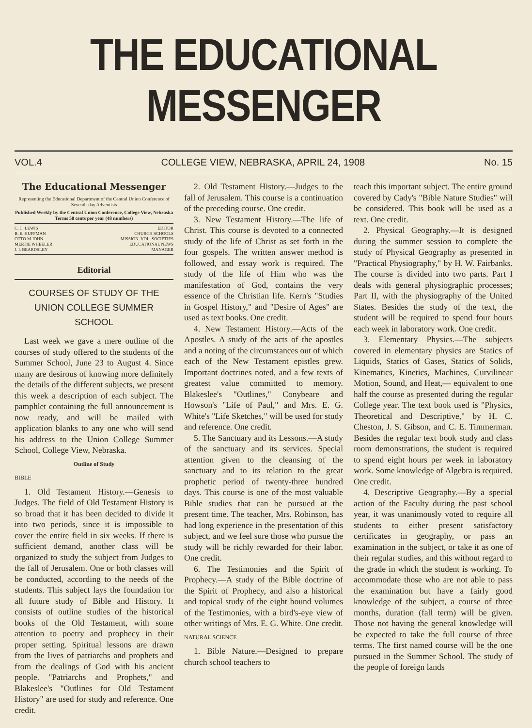THE EDUCATIONAL MESSENGER
VOL.4 COLLEGE VIEW, NEBRASKA, APRIL 24, 1908 No. 15
The Educational Messenger
Representing the Educational Department of the Central Union Conference of Seventh-day Adventists
Published Weekly by the Central Union Conference, College View, Nebraska
Terms 50 cents per year (48 numbers)
C. C. LEWIS EDITOR
B. E. HUFFMAN CHURCH SCHOOLS
OTTO M JOHN MISSION. VOL. SOCIETIES
MERTIE WHEELER EDUCATIONAL NEWS
J. I. BEARDSLEY MANAGER
Editorial
COURSES OF STUDY OF THE UNION COLLEGE SUMMER SCHOOL
Last week we gave a mere outline of the courses of study offered to the students of the Summer School, June 23 to August 4. Since many are desirous of knowing more definitely the details of the different subjects, we present this week a description of each subject. The pamphlet containing the full announcement is now ready, and will be mailed with application blanks to any one who will send his address to the Union College Summer School, College View, Nebraska.
Outline of Study
BIBLE
1. Old Testament History.—Genesis to Judges. The field of Old Testament History is so broad that it has been decided to divide it into two periods, since it is impossible to cover the entire field in six weeks. If there is sufficient demand, another class will be organized to study the subject from Judges to the fall of Jerusalem. One or both classes will be conducted, according to the needs of the students. This subject lays the foundation for all future study of Bible and History. It consists of outline studies of the historical books of the Old Testament, with some attention to poetry and prophecy in their proper setting. Spiritual lessons are drawn from the lives of patriarchs and prophets and from the dealings of God with his ancient people. "Patriarchs and Prophets," and Blakeslee's "Outlines for Old Testament History" are used for study and reference. One credit.
2. Old Testament History.—Judges to the fall of Jerusalem. This course is a continuation of the preceding course. One credit.
3. New Testament History.—The life of Christ. This course is devoted to a connected study of the life of Christ as set forth in the four gospels. The written answer method is followed, and essay work is required. The study of the life of Him who was the manifestation of God, contains the very essence of the Christian life. Kern's "Studies in Gospel History," and "Desire of Ages" are used as text books. One credit.
4. New Testament History.—Acts of the Apostles. A study of the acts of the apostles and a noting of the circumstances out of which each of the New Testament epistles grew. Important doctrines noted, and a few texts of greatest value committed to memory. Blakeslee's "Outlines," Conybeare and Howson's "Life of Paul," and Mrs. E. G. White's "Life Sketches," will be used for study and reference. One credit.
5. The Sanctuary and its Lessons.—A study of the sanctuary and its services. Special attention given to the cleansing of the sanctuary and to its relation to the great prophetic period of twenty-three hundred days. This course is one of the most valuable Bible studies that can be pursued at the present time. The teacher, Mrs. Robinson, has had long experience in the presentation of this subject, and we feel sure those who pursue the study will be richly rewarded for their labor. One credit.
6. The Testimonies and the Spirit of Prophecy.—A study of the Bible doctrine of the Spirit of Prophecy, and also a historical and topical study of the eight bound volumes of the Testimonies, with a bird's-eye view of other writings of Mrs. E. G. White. One credit.
NATURAL SCIENCE
1. Bible Nature.—Designed to prepare church school teachers to
teach this important subject. The entire ground covered by Cady's "Bible Nature Studies" will be considered. This book will be used as a text. One credit.
2. Physical Geography.—It is designed during the summer session to complete the study of Physical Geography as presented in "Practical Physiography," by H. W. Fairbanks. The course is divided into two parts. Part I deals with general physiographic processes; Part II, with the physiography of the United States. Besides the study of the text, the student will be required to spend four hours each week in laboratory work. One credit.
3. Elementary Physics.—The subjects covered in elementary physics are Statics of Liquids, Statics of Gases, Statics of Solids, Kinematics, Kinetics, Machines, Curvilinear Motion, Sound, and Heat,— equivalent to one half the course as presented during the regular College year. The text book used is "Physics, Theoretical and Descriptive," by H. C. Cheston, J. S. Gibson, and C. E. Timmerman. Besides the regular text book study and class room demonstrations, the student is required to spend eight hours per week in laboratory work. Some knowledge of Algebra is required. One credit.
4. Descriptive Geography.—By a special action of the Faculty during the past school year, it was unanimously voted to require all students to either present satisfactory certificates in geography, or pass an examination in the subject, or take it as one of their regular studies, and this without regard to the grade in which the student is working. To accommodate those who are not able to pass the examination but have a fairly good knowledge of the subject, a course of three months, duration (fall term) will be given. Those not having the general knowledge will be expected to take the full course of three terms. The first named course will be the one pursued in the Summer School. The study of the people of foreign lands